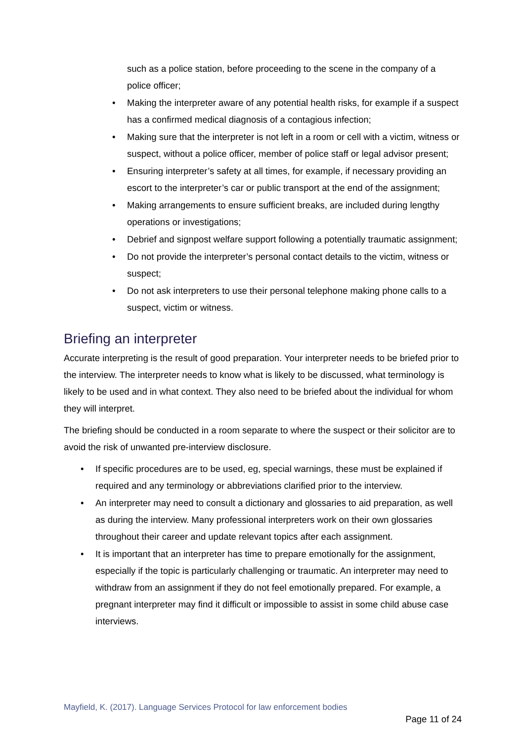such as a police station, before proceeding to the scene in the company of a police officer;
• Making the interpreter aware of any potential health risks, for example if a suspect has a confirmed medical diagnosis of a contagious infection;
• Making sure that the interpreter is not left in a room or cell with a victim, witness or suspect, without a police officer, member of police staff or legal advisor present;
• Ensuring interpreter’s safety at all times, for example, if necessary providing an escort to the interpreter’s car or public transport at the end of the assignment;
• Making arrangements to ensure sufficient breaks, are included during lengthy operations or investigations;
• Debrief and signpost welfare support following a potentially traumatic assignment;
• Do not provide the interpreter’s personal contact details to the victim, witness or suspect;
• Do not ask interpreters to use their personal telephone making phone calls to a suspect, victim or witness.
Briefing an interpreter
Accurate interpreting is the result of good preparation. Your interpreter needs to be briefed prior to the interview. The interpreter needs to know what is likely to be discussed, what terminology is likely to be used and in what context. They also need to be briefed about the individual for whom they will interpret.
The briefing should be conducted in a room separate to where the suspect or their solicitor are to avoid the risk of unwanted pre-interview disclosure.
• If specific procedures are to be used, eg, special warnings, these must be explained if required and any terminology or abbreviations clarified prior to the interview.
• An interpreter may need to consult a dictionary and glossaries to aid preparation, as well as during the interview. Many professional interpreters work on their own glossaries throughout their career and update relevant topics after each assignment.
• It is important that an interpreter has time to prepare emotionally for the assignment, especially if the topic is particularly challenging or traumatic. An interpreter may need to withdraw from an assignment if they do not feel emotionally prepared. For example, a pregnant interpreter may find it difficult or impossible to assist in some child abuse case interviews.
Mayfield, K. (2017). Language Services Protocol for law enforcement bodies
Page 11 of 24